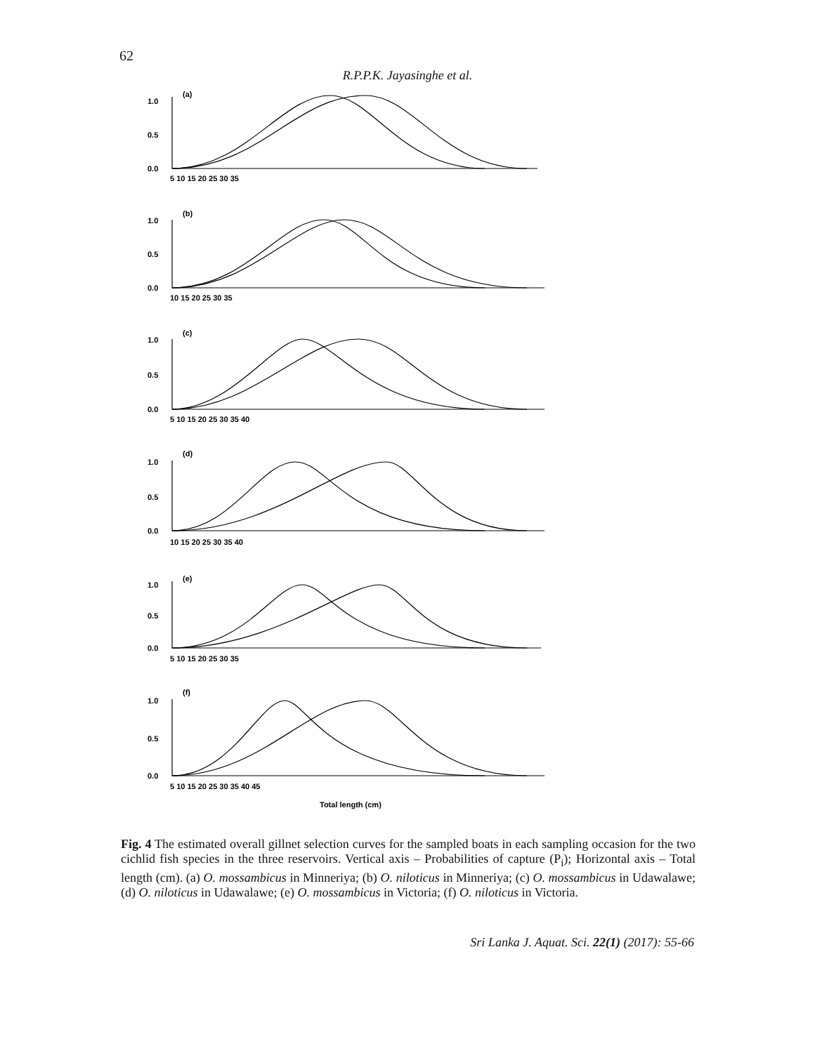62
R.P.P.K. Jayasinghe et al.
(a)
1.0
0.5
0.0
(b)
1.0
0.5
0.0
(c)
1.0
0.5
0.0
(d)
1.0
0.5
0.0
(e)
1.0
0.5
0.0
(f)
1.0
0.5
0.0
5 10 15 20 25 30 35
10 15 20 25 30 35
5 10 15 20 25 30 35 40
10 15 20 25 30 35 40
5 10 15 20 25 30 35
5 10 15 20 25 30 35 40 45
Total length (cm)
Fig. 4 The estimated overall gillnet selection curves for the sampled boats in each sampling occasion for the two cichlid fish species in the three reservoirs. Vertical axis – Probabilities of capture (P<sub>i</sub>); Horizontal axis – Total length (cm). (a) O. mossambicus in Minneriya; (b) O. niloticus in Minneriya; (c) O. mossambicus in Udawalawe; (d) O. niloticus in Udawalawe; (e) O. mossambicus in Victoria; (f) O. niloticus in Victoria.
Sri Lanka J. Aquat. Sci. 22(1) (2017): 55-66